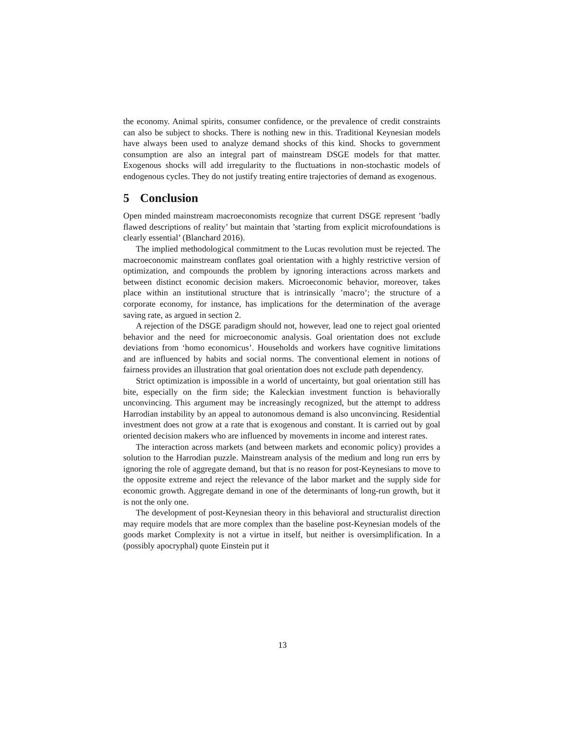the economy. Animal spirits, consumer confidence, or the prevalence of credit constraints can also be subject to shocks. There is nothing new in this. Traditional Keynesian models have always been used to analyze demand shocks of this kind. Shocks to government consumption are also an integral part of mainstream DSGE models for that matter. Exogenous shocks will add irregularity to the fluctuations in non-stochastic models of endogenous cycles. They do not justify treating entire trajectories of demand as exogenous.
5 Conclusion
Open minded mainstream macroeconomists recognize that current DSGE represent ’badly flawed descriptions of reality’ but maintain that ’starting from explicit microfoundations is clearly essential’ (Blanchard 2016).
The implied methodological commitment to the Lucas revolution must be rejected. The macroeconomic mainstream conflates goal orientation with a highly restrictive version of optimization, and compounds the problem by ignoring interactions across markets and between distinct economic decision makers. Microeconomic behavior, moreover, takes place within an institutional structure that is intrinsically ’macro’; the structure of a corporate economy, for instance, has implications for the determination of the average saving rate, as argued in section 2.
A rejection of the DSGE paradigm should not, however, lead one to reject goal oriented behavior and the need for microeconomic analysis. Goal orientation does not exclude deviations from ‘homo economicus’. Households and workers have cognitive limitations and are influenced by habits and social norms. The conventional element in notions of fairness provides an illustration that goal orientation does not exclude path dependency.
Strict optimization is impossible in a world of uncertainty, but goal orientation still has bite, especially on the firm side; the Kaleckian investment function is behaviorally unconvincing. This argument may be increasingly recognized, but the attempt to address Harrodian instability by an appeal to autonomous demand is also unconvincing. Residential investment does not grow at a rate that is exogenous and constant. It is carried out by goal oriented decision makers who are influenced by movements in income and interest rates.
The interaction across markets (and between markets and economic policy) provides a solution to the Harrodian puzzle. Mainstream analysis of the medium and long run errs by ignoring the role of aggregate demand, but that is no reason for post-Keynesians to move to the opposite extreme and reject the relevance of the labor market and the supply side for economic growth. Aggregate demand in one of the determinants of long-run growth, but it is not the only one.
The development of post-Keynesian theory in this behavioral and structuralist direction may require models that are more complex than the baseline post-Keynesian models of the goods market Complexity is not a virtue in itself, but neither is oversimplification. In a (possibly apocryphal) quote Einstein put it
13